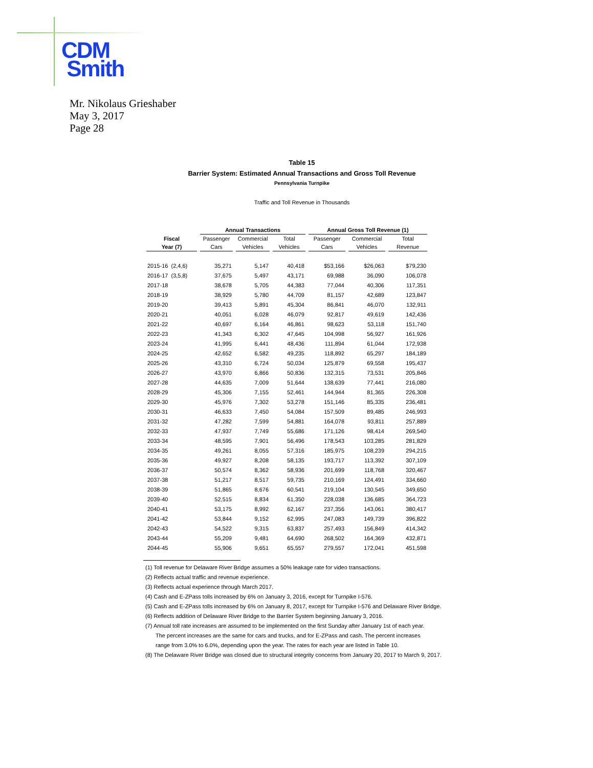CDM
Smith
Mr. Nikolaus Grieshaber
May 3, 2017
Page 28
Table 15
Barrier System: Estimated Annual Transactions and Gross Toll Revenue
Pennsylvania Turnpike
Traffic and Toll Revenue in Thousands
| | Annual Transactions | | | Annual Gross Toll Revenue (1) | | |
| --- | --- | --- | --- | --- | --- | --- |
| Fiscal | Passenger | Commercial | Total | Passenger | Commercial | Total |
| Year (7) | Cars | Vehicles | Vehicles | Cars | Vehicles | Revenue |
| 2015-16 (2,4,6) | 35,271 | 5,147 | 40,418 | $53,166 | $26,063 | $79,230 |
| 2016-17 (3,5,8) | 37,675 | 5,497 | 43,171 | 69,988 | 36,090 | 106,078 |
| 2017-18 | 38,678 | 5,705 | 44,383 | 77,044 | 40,306 | 117,351 |
| 2018-19 | 38,929 | 5,780 | 44,709 | 81,157 | 42,689 | 123,847 |
| 2019-20 | 39,413 | 5,891 | 45,304 | 86,841 | 46,070 | 132,911 |
| 2020-21 | 40,051 | 6,028 | 46,079 | 92,817 | 49,619 | 142,436 |
| 2021-22 | 40,697 | 6,164 | 46,861 | 98,623 | 53,118 | 151,740 |
| 2022-23 | 41,343 | 6,302 | 47,645 | 104,998 | 56,927 | 161,926 |
| 2023-24 | 41,995 | 6,441 | 48,436 | 111,894 | 61,044 | 172,938 |
| 2024-25 | 42,652 | 6,582 | 49,235 | 118,892 | 65,297 | 184,189 |
| 2025-26 | 43,310 | 6,724 | 50,034 | 125,879 | 69,558 | 195,437 |
| 2026-27 | 43,970 | 6,866 | 50,836 | 132,315 | 73,531 | 205,846 |
| 2027-28 | 44,635 | 7,009 | 51,644 | 138,639 | 77,441 | 216,080 |
| 2028-29 | 45,306 | 7,155 | 52,461 | 144,944 | 81,365 | 226,308 |
| 2029-30 | 45,976 | 7,302 | 53,278 | 151,146 | 85,335 | 236,481 |
| 2030-31 | 46,633 | 7,450 | 54,084 | 157,509 | 89,485 | 246,993 |
| 2031-32 | 47,282 | 7,599 | 54,881 | 164,078 | 93,811 | 257,889 |
| 2032-33 | 47,937 | 7,749 | 55,686 | 171,126 | 98,414 | 269,540 |
| 2033-34 | 48,595 | 7,901 | 56,496 | 178,543 | 103,285 | 281,829 |
| 2034-35 | 49,261 | 8,055 | 57,316 | 185,975 | 108,239 | 294,215 |
| 2035-36 | 49,927 | 8,208 | 58,135 | 193,717 | 113,392 | 307,109 |
| 2036-37 | 50,574 | 8,362 | 58,936 | 201,699 | 118,768 | 320,467 |
| 2037-38 | 51,217 | 8,517 | 59,735 | 210,169 | 124,491 | 334,660 |
| 2038-39 | 51,865 | 8,676 | 60,541 | 219,104 | 130,545 | 349,650 |
| 2039-40 | 52,515 | 8,834 | 61,350 | 228,038 | 136,685 | 364,723 |
| 2040-41 | 53,175 | 8,992 | 62,167 | 237,356 | 143,061 | 380,417 |
| 2041-42 | 53,844 | 9,152 | 62,995 | 247,083 | 149,739 | 396,822 |
| 2042-43 | 54,522 | 9,315 | 63,837 | 257,493 | 156,849 | 414,342 |
| 2043-44 | 55,209 | 9,481 | 64,690 | 268,502 | 164,369 | 432,871 |
| 2044-45 | 55,906 | 9,651 | 65,557 | 279,557 | 172,041 | 451,598 |
(1) Toll revenue for Delaware River Bridge assumes a 50% leakage rate for video transactions.
(2) Reflects actual traffic and revenue experience.
(3) Reflects actual experience through March 2017.
(4) Cash and E-ZPass tolls increased by 6% on January 3, 2016, except for Turnpike I-576.
(5) Cash and E-ZPass tolls increased by 6% on January 8, 2017, except for Turnpike I-576 and Delaware River Bridge.
(6) Reflects addition of Delaware River Bridge to the Barrier System beginning January 3, 2016.
(7) Annual toll rate increases are assumed to be implemented on the first Sunday after January 1st of each year.
The percent increases are the same for cars and trucks, and for E-ZPass and cash. The percent increases
range from 3.0% to 6.0%, depending upon the year. The rates for each year are listed in Table 10.
(8) The Delaware River Bridge was closed due to structural integrity concerns from January 20, 2017 to March 9, 2017.